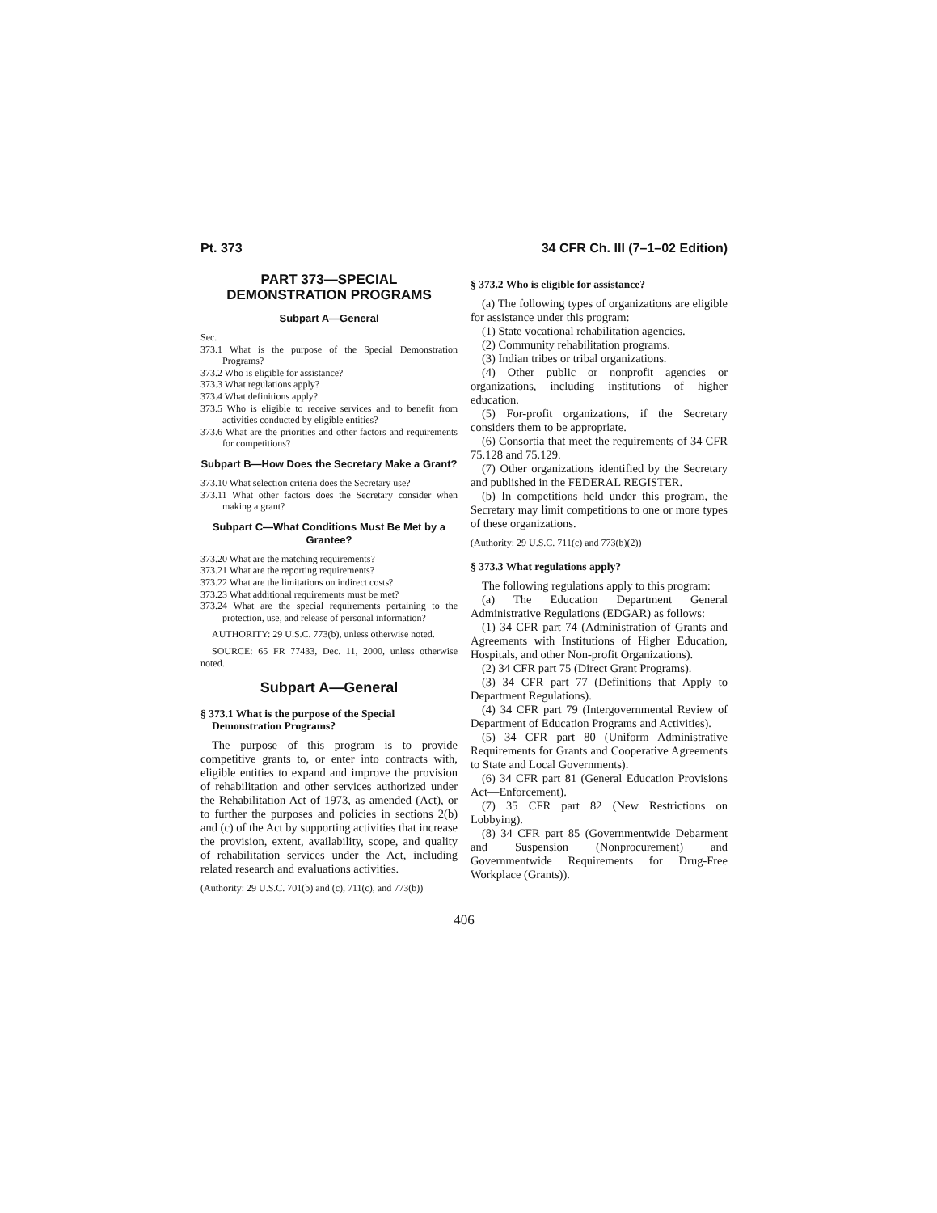Pt. 373 34 CFR Ch. III (7–1–02 Edition)
PART 373—SPECIAL DEMONSTRATION PROGRAMS
Subpart A—General
Sec.
373.1 What is the purpose of the Special Demonstration Programs?
373.2 Who is eligible for assistance?
373.3 What regulations apply?
373.4 What definitions apply?
373.5 Who is eligible to receive services and to benefit from activities conducted by eligible entities?
373.6 What are the priorities and other factors and requirements for competitions?
Subpart B—How Does the Secretary Make a Grant?
373.10 What selection criteria does the Secretary use?
373.11 What other factors does the Secretary consider when making a grant?
Subpart C—What Conditions Must Be Met by a Grantee?
373.20 What are the matching requirements?
373.21 What are the reporting requirements?
373.22 What are the limitations on indirect costs?
373.23 What additional requirements must be met?
373.24 What are the special requirements pertaining to the protection, use, and release of personal information?
AUTHORITY: 29 U.S.C. 773(b), unless otherwise noted.
SOURCE: 65 FR 77433, Dec. 11, 2000, unless otherwise noted.
Subpart A—General
§ 373.1 What is the purpose of the Special Demonstration Programs?
The purpose of this program is to provide competitive grants to, or enter into contracts with, eligible entities to expand and improve the provision of rehabilitation and other services authorized under the Rehabilitation Act of 1973, as amended (Act), or to further the purposes and policies in sections 2(b) and (c) of the Act by supporting activities that increase the provision, extent, availability, scope, and quality of rehabilitation services under the Act, including related research and evaluations activities.
(Authority: 29 U.S.C. 701(b) and (c), 711(c), and 773(b))
§ 373.2 Who is eligible for assistance?
(a) The following types of organizations are eligible for assistance under this program:
(1) State vocational rehabilitation agencies.
(2) Community rehabilitation programs.
(3) Indian tribes or tribal organizations.
(4) Other public or nonprofit agencies or organizations, including institutions of higher education.
(5) For-profit organizations, if the Secretary considers them to be appropriate.
(6) Consortia that meet the requirements of 34 CFR 75.128 and 75.129.
(7) Other organizations identified by the Secretary and published in the FEDERAL REGISTER.
(b) In competitions held under this program, the Secretary may limit competitions to one or more types of these organizations.
(Authority: 29 U.S.C. 711(c) and 773(b)(2))
§ 373.3 What regulations apply?
The following regulations apply to this program:
(a) The Education Department General Administrative Regulations (EDGAR) as follows:
(1) 34 CFR part 74 (Administration of Grants and Agreements with Institutions of Higher Education, Hospitals, and other Non-profit Organizations).
(2) 34 CFR part 75 (Direct Grant Programs).
(3) 34 CFR part 77 (Definitions that Apply to Department Regulations).
(4) 34 CFR part 79 (Intergovernmental Review of Department of Education Programs and Activities).
(5) 34 CFR part 80 (Uniform Administrative Requirements for Grants and Cooperative Agreements to State and Local Governments).
(6) 34 CFR part 81 (General Education Provisions Act—Enforcement).
(7) 35 CFR part 82 (New Restrictions on Lobbying).
(8) 34 CFR part 85 (Governmentwide Debarment and Suspension (Nonprocurement) and Governmentwide Requirements for Drug-Free Workplace (Grants)).
406